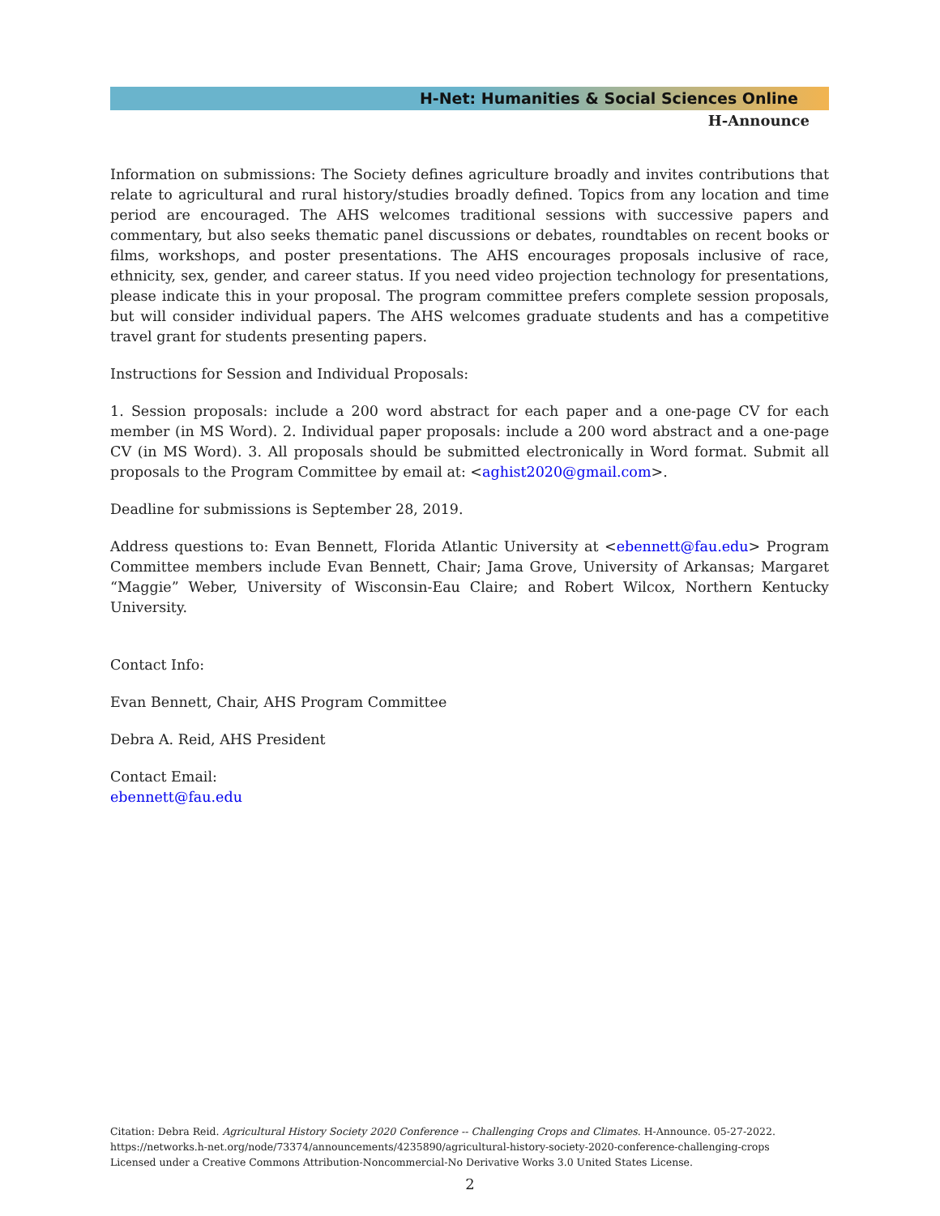H-Net: Humanities & Social Sciences Online
H-Announce
Information on submissions: The Society defines agriculture broadly and invites contributions that relate to agricultural and rural history/studies broadly defined. Topics from any location and time period are encouraged. The AHS welcomes traditional sessions with successive papers and commentary, but also seeks thematic panel discussions or debates, roundtables on recent books or films, workshops, and poster presentations. The AHS encourages proposals inclusive of race, ethnicity, sex, gender, and career status. If you need video projection technology for presentations, please indicate this in your proposal. The program committee prefers complete session proposals, but will consider individual papers. The AHS welcomes graduate students and has a competitive travel grant for students presenting papers.
Instructions for Session and Individual Proposals:
1. Session proposals: include a 200 word abstract for each paper and a one-page CV for each member (in MS Word). 2. Individual paper proposals: include a 200 word abstract and a one-page CV (in MS Word). 3. All proposals should be submitted electronically in Word format. Submit all proposals to the Program Committee by email at: <aghist2020@gmail.com>.
Deadline for submissions is September 28, 2019.
Address questions to: Evan Bennett, Florida Atlantic University at <ebennett@fau.edu> Program Committee members include Evan Bennett, Chair; Jama Grove, University of Arkansas; Margaret “Maggie” Weber, University of Wisconsin-Eau Claire; and Robert Wilcox, Northern Kentucky University.
Contact Info:
Evan Bennett, Chair, AHS Program Committee
Debra A. Reid, AHS President
Contact Email:
ebennett@fau.edu
Citation: Debra Reid. Agricultural History Society 2020 Conference -- Challenging Crops and Climates. H-Announce. 05-27-2022.
https://networks.h-net.org/node/73374/announcements/4235890/agricultural-history-society-2020-conference-challenging-crops
Licensed under a Creative Commons Attribution-Noncommercial-No Derivative Works 3.0 United States License.
2